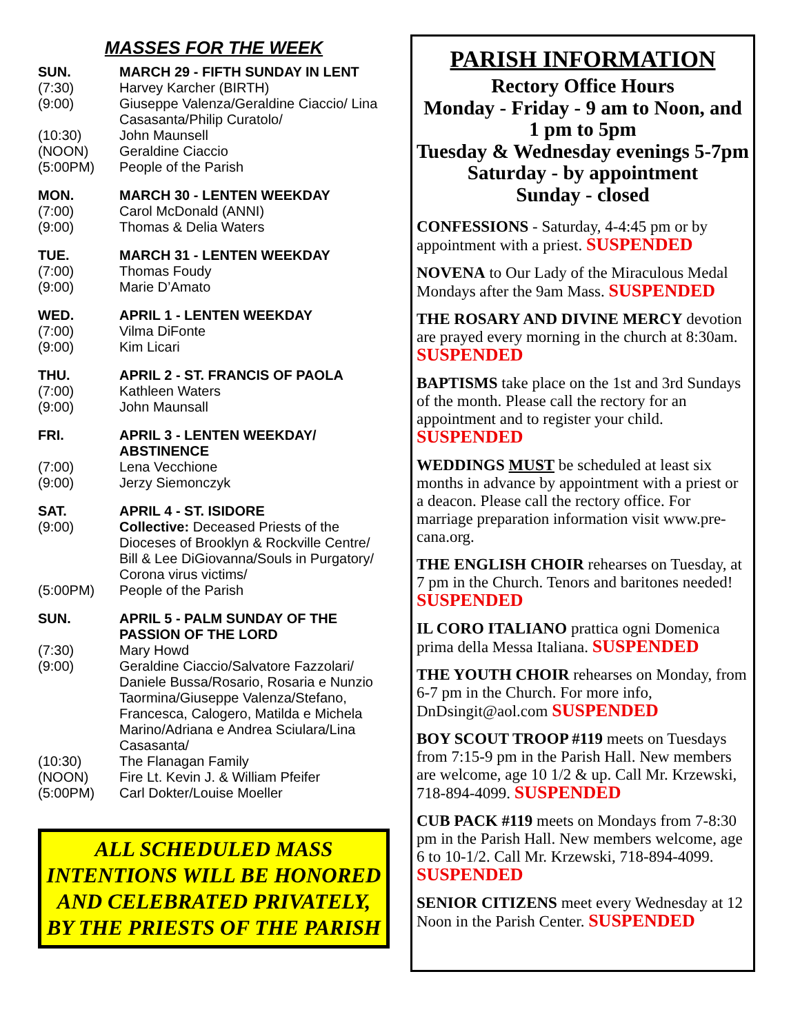MASSES FOR THE WEEK
SUN. MARCH 29 - FIFTH SUNDAY IN LENT
(7:30) Harvey Karcher (BIRTH)
(9:00) Giuseppe Valenza/Geraldine Ciaccio/ Lina Casasanta/Philip Curatolo/
(10:30) John Maunsell
(NOON) Geraldine Ciaccio
(5:00PM) People of the Parish
MON. MARCH 30 - LENTEN WEEKDAY
(7:00) Carol McDonald (ANNI)
(9:00) Thomas & Delia Waters
TUE. MARCH 31 - LENTEN WEEKDAY
(7:00) Thomas Foudy
(9:00) Marie D’Amato
WED. APRIL 1 - LENTEN WEEKDAY
(7:00) Vilma DiFonte
(9:00) Kim Licari
THU. APRIL 2 - ST. FRANCIS OF PAOLA
(7:00) Kathleen Waters
(9:00) John Maunsall
FRI. APRIL 3 - LENTEN WEEKDAY/ ABSTINENCE
(7:00) Lena Vecchione
(9:00) Jerzy Siemonczyk
SAT. APRIL 4 - ST. ISIDORE
(9:00) Collective: Deceased Priests of the Dioceses of Brooklyn & Rockville Centre/ Bill & Lee DiGiovanna/Souls in Purgatory/ Corona virus victims/
(5:00PM) People of the Parish
SUN. APRIL 5 - PALM SUNDAY OF THE PASSION OF THE LORD
(7:30) Mary Howd
(9:00) Geraldine Ciaccio/Salvatore Fazzolari/ Daniele Bussa/Rosario, Rosaria e Nunzio Taormina/Giuseppe Valenza/Stefano, Francesca, Calogero, Matilda e Michela Marino/Adriana e Andrea Sciulara/Lina Casasanta/
(10:30) The Flanagan Family
(NOON) Fire Lt. Kevin J. & William Pfeifer
(5:00PM) Carl Dokter/Louise Moeller
ALL SCHEDULED MASS INTENTIONS WILL BE HONORED AND CELEBRATED PRIVATELY, BY THE PRIESTS OF THE PARISH
PARISH INFORMATION
Rectory Office Hours
Monday - Friday - 9 am to Noon, and 1 pm to 5pm
Tuesday & Wednesday evenings 5-7pm
Saturday - by appointment
Sunday - closed
CONFESSIONS - Saturday, 4-4:45 pm or by appointment with a priest. SUSPENDED
NOVENA to Our Lady of the Miraculous Medal Mondays after the 9am Mass. SUSPENDED
THE ROSARY AND DIVINE MERCY devotion are prayed every morning in the church at 8:30am. SUSPENDED
BAPTISMS take place on the 1st and 3rd Sundays of the month. Please call the rectory for an appointment and to register your child. SUSPENDED
WEDDINGS MUST be scheduled at least six months in advance by appointment with a priest or a deacon. Please call the rectory office. For marriage preparation information visit www.pre-cana.org.
THE ENGLISH CHOIR rehearses on Tuesday, at 7 pm in the Church. Tenors and baritones needed! SUSPENDED
IL CORO ITALIANO prattica ogni Domenica prima della Messa Italiana. SUSPENDED
THE YOUTH CHOIR rehearses on Monday, from 6-7 pm in the Church. For more info, DnDsingit@aol.com SUSPENDED
BOY SCOUT TROOP #119 meets on Tuesdays from 7:15-9 pm in the Parish Hall. New members are welcome, age 10 1/2 & up. Call Mr. Krzewski, 718-894-4099. SUSPENDED
CUB PACK #119 meets on Mondays from 7-8:30 pm in the Parish Hall. New members welcome, age 6 to 10-1/2. Call Mr. Krzewski, 718-894-4099. SUSPENDED
SENIOR CITIZENS meet every Wednesday at 12 Noon in the Parish Center. SUSPENDED